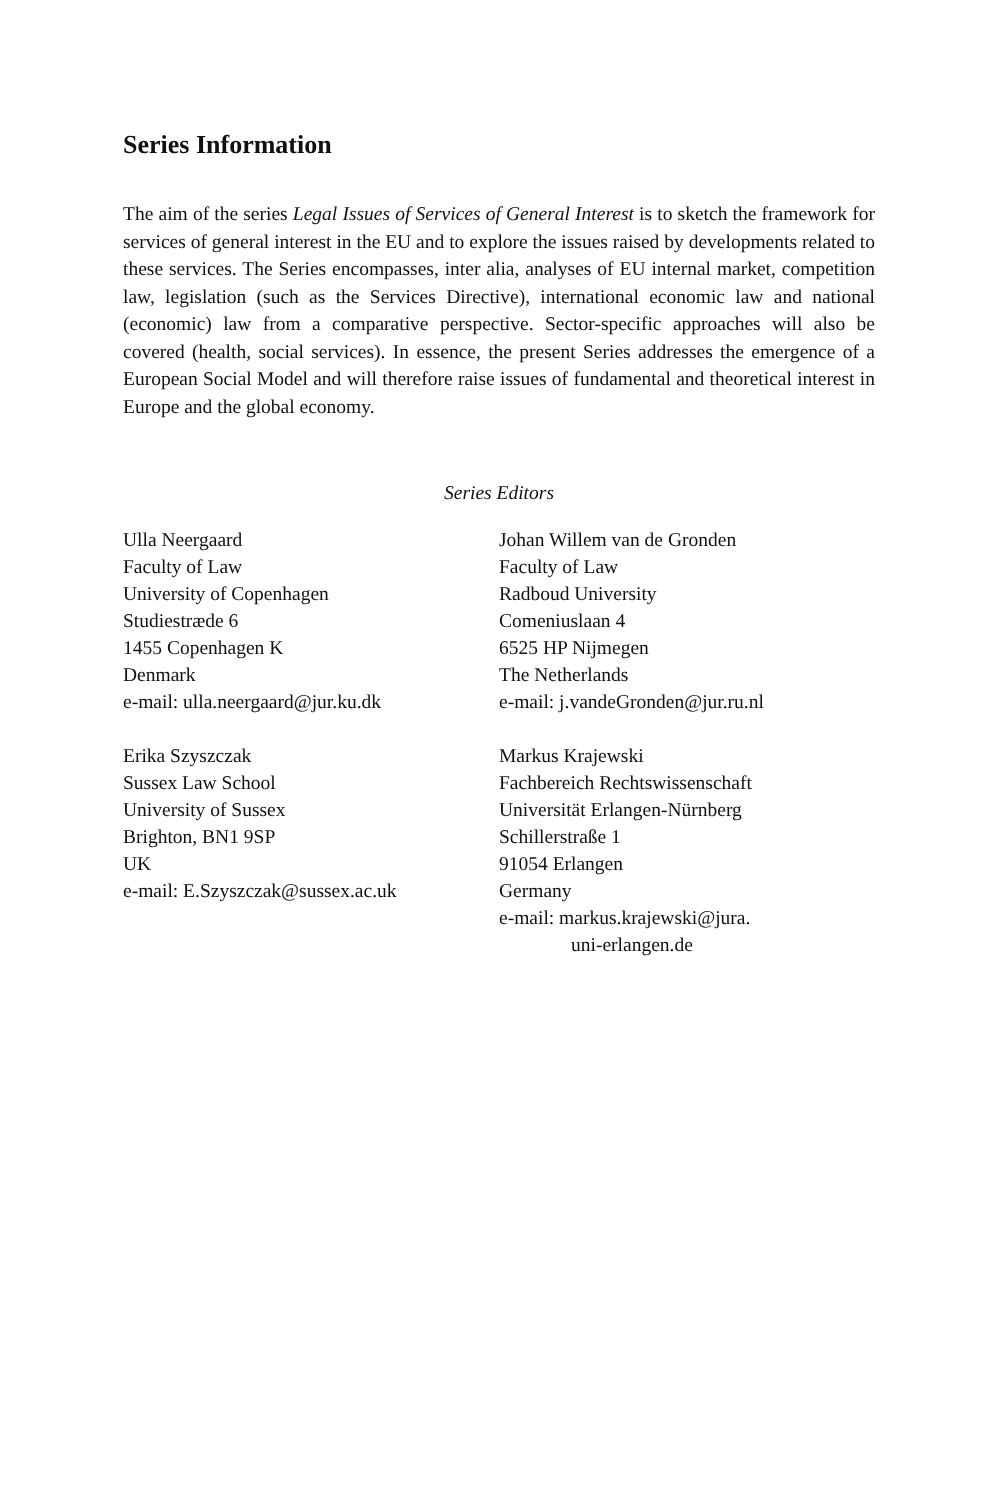Series Information
The aim of the series Legal Issues of Services of General Interest is to sketch the framework for services of general interest in the EU and to explore the issues raised by developments related to these services. The Series encompasses, inter alia, analyses of EU internal market, competition law, legislation (such as the Services Directive), international economic law and national (economic) law from a comparative perspective. Sector-specific approaches will also be covered (health, social services). In essence, the present Series addresses the emergence of a European Social Model and will therefore raise issues of fundamental and theoretical interest in Europe and the global economy.
Series Editors
Ulla Neergaard
Faculty of Law
University of Copenhagen
Studiestræde 6
1455 Copenhagen K
Denmark
e-mail: ulla.neergaard@jur.ku.dk
Erika Szyszczak
Sussex Law School
University of Sussex
Brighton, BN1 9SP
UK
e-mail: E.Szyszczak@sussex.ac.uk
Johan Willem van de Gronden
Faculty of Law
Radboud University
Comeniuslaan 4
6525 HP Nijmegen
The Netherlands
e-mail: j.vandeGronden@jur.ru.nl
Markus Krajewski
Fachbereich Rechtswissenschaft
Universität Erlangen-Nürnberg
Schillerstraße 1
91054 Erlangen
Germany
e-mail: markus.krajewski@jura.
uni-erlangen.de